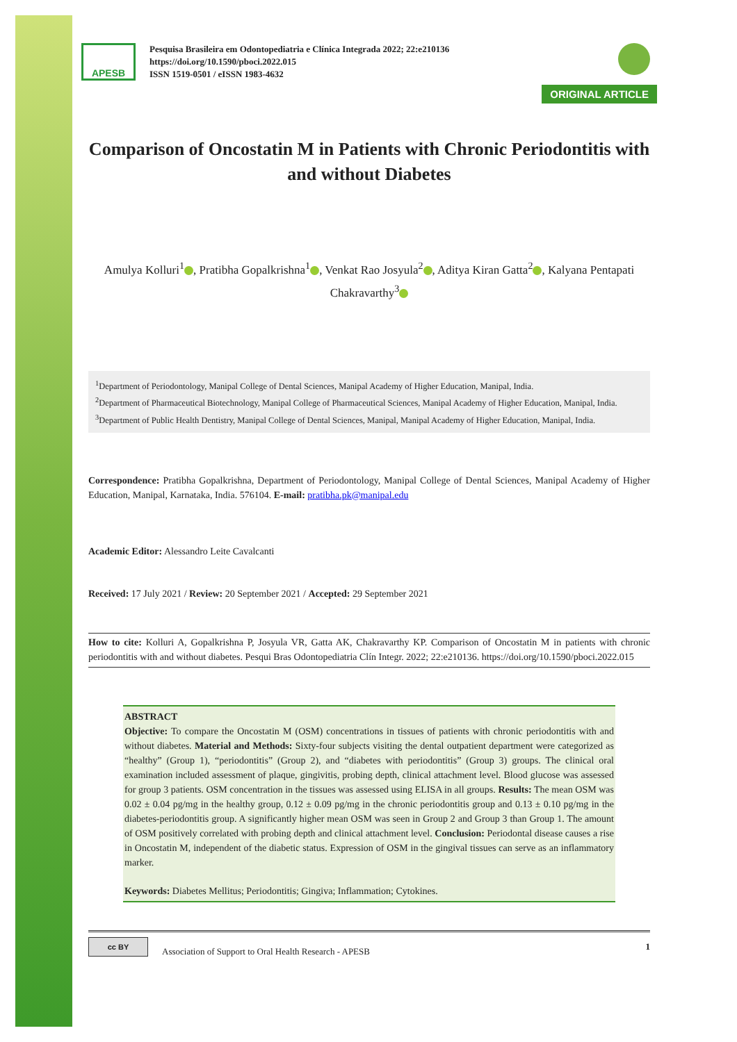APESB
Pesquisa Brasileira em Odontopediatria e Clínica Integrada 2022; 22:e210136
https://doi.org/10.1590/pboci.2022.015
ISSN 1519-0501 / eISSN 1983-4632
ORIGINAL ARTICLE
Comparison of Oncostatin M in Patients with Chronic Periodontitis with and without Diabetes
Amulya Kolluri<sup>1</sup> , Pratibha Gopalkrishna<sup>1</sup> , Venkat Rao Josyula<sup>2</sup> , Aditya Kiran Gatta<sup>2</sup> , Kalyana Pentapati Chakravarthy<sup>3</sup>
<sup>1</sup> Department of Periodontology, Manipal College of Dental Sciences, Manipal Academy of Higher Education, Manipal, India.
<sup>2</sup> Department of Pharmaceutical Biotechnology, Manipal College of Pharmaceutical Sciences, Manipal Academy of Higher Education, Manipal, India.
<sup>3</sup> Department of Public Health Dentistry, Manipal College of Dental Sciences, Manipal, Manipal Academy of Higher Education, Manipal, India.
Correspondence: Pratibha Gopalkrishna, Department of Periodontology, Manipal College of Dental Sciences, Manipal Academy of Higher Education, Manipal, Karnataka, India. 576104. E-mail: pratibha.pk@manipal.edu
Academic Editor: Alessandro Leite Cavalcanti
Received: 17 July 2021 / Review: 20 September 2021 / Accepted: 29 September 2021
How to cite: Kolluri A, Gopalkrishna P, Josyula VR, Gatta AK, Chakravarthy KP. Comparison of Oncostatin M in patients with chronic periodontitis with and without diabetes. Pesqui Bras Odontopediatria Clín Integr. 2022; 22:e210136. https://doi.org/10.1590/pboci.2022.015
ABSTRACT
Objective: To compare the Oncostatin M (OSM) concentrations in tissues of patients with chronic periodontitis with and without diabetes. Material and Methods: Sixty-four subjects visiting the dental outpatient department were categorized as “healthy” (Group 1), “periodontitis” (Group 2), and “diabetes with periodontitis” (Group 3) groups. The clinical oral examination included assessment of plaque, gingivitis, probing depth, clinical attachment level. Blood glucose was assessed for group 3 patients. OSM concentration in the tissues was assessed using ELISA in all groups. Results: The mean OSM was 0.02 ± 0.04 pg/mg in the healthy group, 0.12 ± 0.09 pg/mg in the chronic periodontitis group and 0.13 ± 0.10 pg/mg in the diabetes-periodontitis group. A significantly higher mean OSM was seen in Group 2 and Group 3 than Group 1. The amount of OSM positively correlated with probing depth and clinical attachment level. Conclusion: Periodontal disease causes a rise in Oncostatin M, independent of the diabetic status. Expression of OSM in the gingival tissues can serve as an inflammatory marker.
Keywords: Diabetes Mellitus; Periodontitis; Gingiva; Inflammation; Cytokines.
cc BY
Association of Support to Oral Health Research - APESB
1